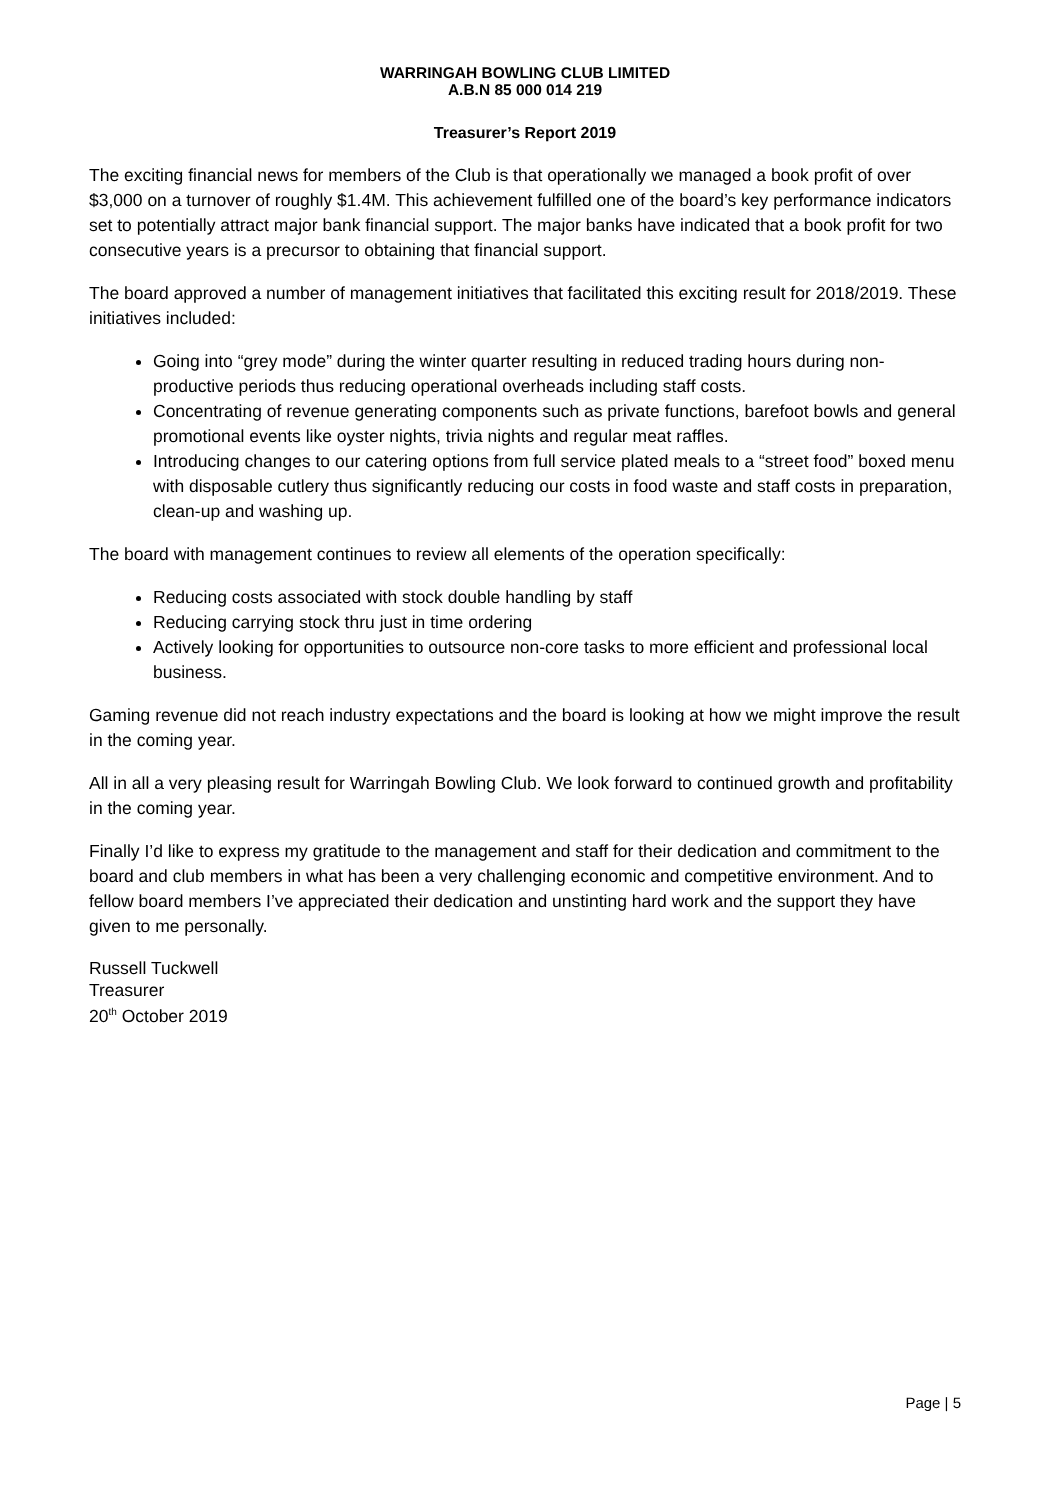WARRINGAH BOWLING CLUB LIMITED
A.B.N 85 000 014 219
Treasurer’s Report 2019
The exciting financial news for members of the Club is that operationally we managed a book profit of over $3,000 on a turnover of roughly $1.4M. This achievement fulfilled one of the board’s key performance indicators set to potentially attract major bank financial support. The major banks have indicated that a book profit for two consecutive years is a precursor to obtaining that financial support.
The board approved a number of management initiatives that facilitated this exciting result for 2018/2019. These initiatives included:
Going into “grey mode” during the winter quarter resulting in reduced trading hours during non-productive periods thus reducing operational overheads including staff costs.
Concentrating of revenue generating components such as private functions, barefoot bowls and general promotional events like oyster nights, trivia nights and regular meat raffles.
Introducing changes to our catering options from full service plated meals to a “street food” boxed menu with disposable cutlery thus significantly reducing our costs in food waste and staff costs in preparation, clean-up and washing up.
The board with management continues to review all elements of the operation specifically:
Reducing costs associated with stock double handling by staff
Reducing carrying stock thru just in time ordering
Actively looking for opportunities to outsource non-core tasks to more efficient and professional local business.
Gaming revenue did not reach industry expectations and the board is looking at how we might improve the result in the coming year.
All in all a very pleasing result for Warringah Bowling Club. We look forward to continued growth and profitability in the coming year.
Finally I’d like to express my gratitude to the management and staff for their dedication and commitment to the board and club members in what has been a very challenging economic and competitive environment. And to fellow board members I’ve appreciated their dedication and unstinting hard work and the support they have given to me personally.
Russell Tuckwell
Treasurer
20<sup>th</sup> October 2019
Page | 5